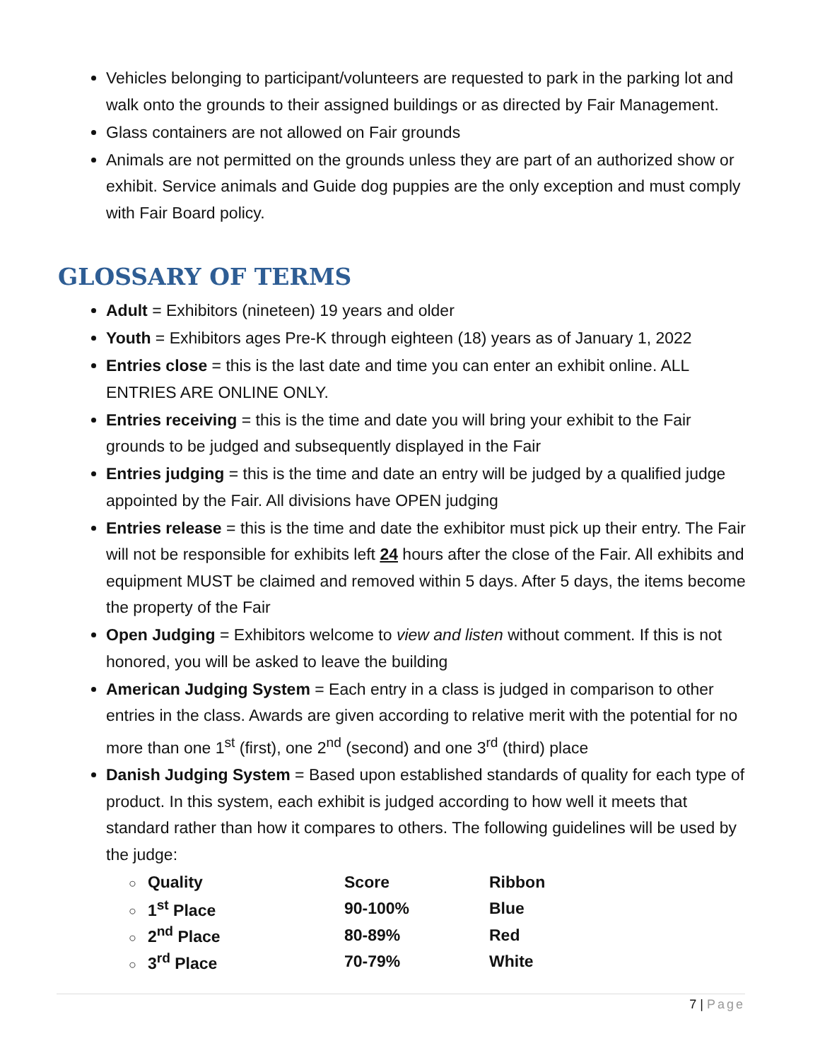Vehicles belonging to participant/volunteers are requested to park in the parking lot and walk onto the grounds to their assigned buildings or as directed by Fair Management.
Glass containers are not allowed on Fair grounds
Animals are not permitted on the grounds unless they are part of an authorized show or exhibit. Service animals and Guide dog puppies are the only exception and must comply with Fair Board policy.
GLOSSARY OF TERMS
Adult = Exhibitors (nineteen) 19 years and older
Youth = Exhibitors ages Pre-K through eighteen (18) years as of January 1, 2022
Entries close = this is the last date and time you can enter an exhibit online. ALL ENTRIES ARE ONLINE ONLY.
Entries receiving = this is the time and date you will bring your exhibit to the Fair grounds to be judged and subsequently displayed in the Fair
Entries judging = this is the time and date an entry will be judged by a qualified judge appointed by the Fair. All divisions have OPEN judging
Entries release = this is the time and date the exhibitor must pick up their entry. The Fair will not be responsible for exhibits left 24 hours after the close of the Fair. All exhibits and equipment MUST be claimed and removed within 5 days. After 5 days, the items become the property of the Fair
Open Judging = Exhibitors welcome to view and listen without comment. If this is not honored, you will be asked to leave the building
American Judging System = Each entry in a class is judged in comparison to other entries in the class. Awards are given according to relative merit with the potential for no more than one 1<sup>st</sup> (first), one 2<sup>nd</sup> (second) and one 3<sup>rd</sup> (third) place
Danish Judging System = Based upon established standards of quality for each type of product. In this system, each exhibit is judged according to how well it meets that standard rather than how it compares to others. The following guidelines will be used by the judge:
| ○ Quality | Score | Ribbon |
| ○ 1<sup>st</sup> Place | 90-100% | Blue |
| ○ 2<sup>nd</sup> Place | 80-89% | Red |
| ○ 3<sup>rd</sup> Place | 70-79% | White |
7 | Page